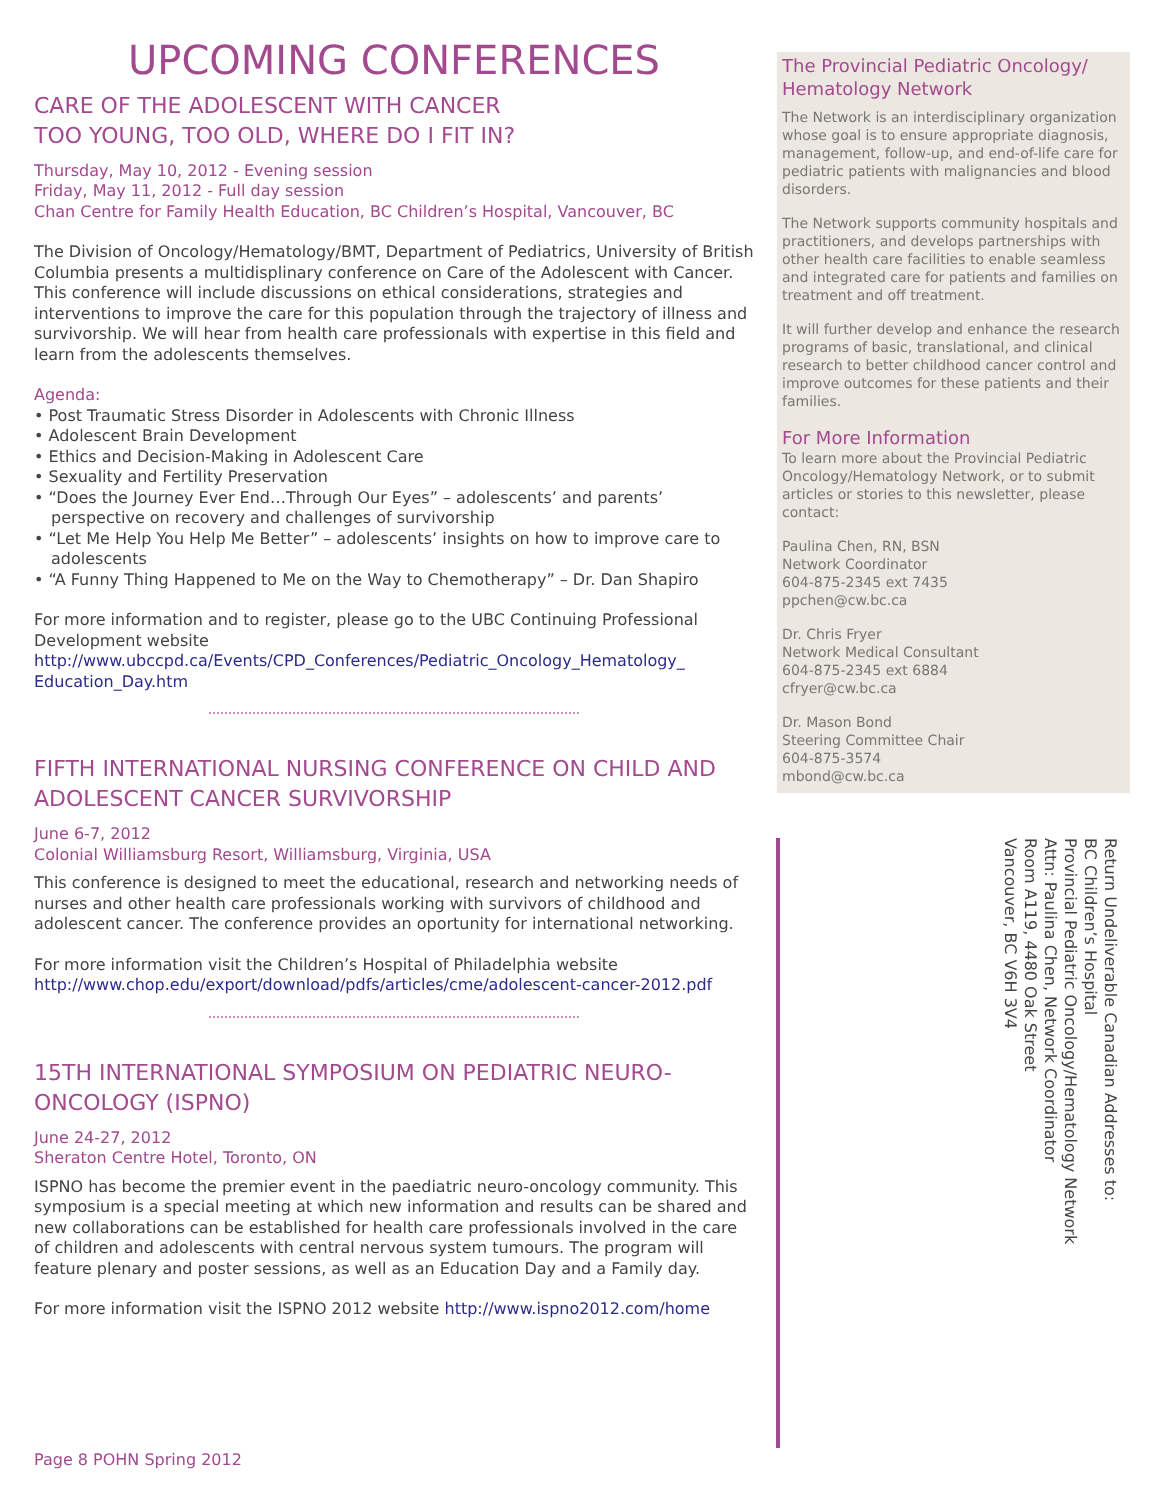UPCOMING CONFERENCES
CARE OF THE ADOLESCENT WITH CANCER
TOO YOUNG, TOO OLD, WHERE DO I FIT IN?
Thursday, May 10, 2012 - Evening session
Friday, May 11, 2012 - Full day session
Chan Centre for Family Health Education, BC Children’s Hospital, Vancouver, BC
The Division of Oncology/Hematology/BMT, Department of Pediatrics, University of British Columbia presents a multidisplinary conference on Care of the Adolescent with Cancer. This conference will include discussions on ethical considerations, strategies and interventions to improve the care for this population through the trajectory of illness and survivorship. We will hear from health care professionals with expertise in this field and learn from the adolescents themselves.
Agenda:
• Post Traumatic Stress Disorder in Adolescents with Chronic Illness
• Adolescent Brain Development
• Ethics and Decision-Making in Adolescent Care
• Sexuality and Fertility Preservation
• “Does the Journey Ever End…Through Our Eyes” – adolescents’ and parents’ perspective on recovery and challenges of survivorship
• “Let Me Help You Help Me Better” – adolescents’ insights on how to improve care to adolescents
• “A Funny Thing Happened to Me on the Way to Chemotherapy” – Dr. Dan Shapiro
For more information and to register, please go to the UBC Continuing Professional Development website http://www.ubccpd.ca/Events/CPD_Conferences/Pediatric_Oncology_Hematology_ Education_Day.htm
FIFTH INTERNATIONAL NURSING CONFERENCE ON CHILD AND ADOLESCENT CANCER SURVIVORSHIP
June 6-7, 2012
Colonial Williamsburg Resort, Williamsburg, Virginia, USA
This conference is designed to meet the educational, research and networking needs of nurses and other health care professionals working with survivors of childhood and adolescent cancer. The conference provides an oportunity for international networking.
For more information visit the Children’s Hospital of Philadelphia website http://www.chop.edu/export/download/pdfs/articles/cme/adolescent-cancer-2012.pdf
15TH INTERNATIONAL SYMPOSIUM ON PEDIATRIC NEURO-ONCOLOGY (ISPNO)
June 24-27, 2012
Sheraton Centre Hotel, Toronto, ON
ISPNO has become the premier event in the paediatric neuro-oncology community. This symposium is a special meeting at which new information and results can be shared and new collaborations can be established for health care professionals involved in the care of children and adolescents with central nervous system tumours. The program will feature plenary and poster sessions, as well as an Education Day and a Family day.
For more information visit the ISPNO 2012 website http://www.ispno2012.com/home
The Provincial Pediatric Oncology/ Hematology Network
The Network is an interdisciplinary organization whose goal is to ensure appropriate diagnosis, management, follow-up, and end-of-life care for pediatric patients with malignancies and blood disorders.
The Network supports community hospitals and practitioners, and develops partnerships with other health care facilities to enable seamless and integrated care for patients and families on treatment and off treatment.
It will further develop and enhance the research programs of basic, translational, and clinical research to better childhood cancer control and improve outcomes for these patients and their families.
For More Information
To learn more about the Provincial Pediatric Oncology/Hematology Network, or to submit articles or stories to this newsletter, please contact:
Paulina Chen, RN, BSN
Network Coordinator
604-875-2345 ext 7435
ppchen@cw.bc.ca
Dr. Chris Fryer
Network Medical Consultant
604-875-2345 ext 6884
cfryer@cw.bc.ca
Dr. Mason Bond
Steering Committee Chair
604-875-3574
mbond@cw.bc.ca
Return Undeliverable Canadian Addresses to:
BC Children’s Hospital
Provincial Pediatric Oncology/Hematology Network
Attn: Paulina Chen, Network Coordinator
Room A119, 4480 Oak Street
Vancouver, BC V6H 3V4
Page 8 POHN Spring 2012